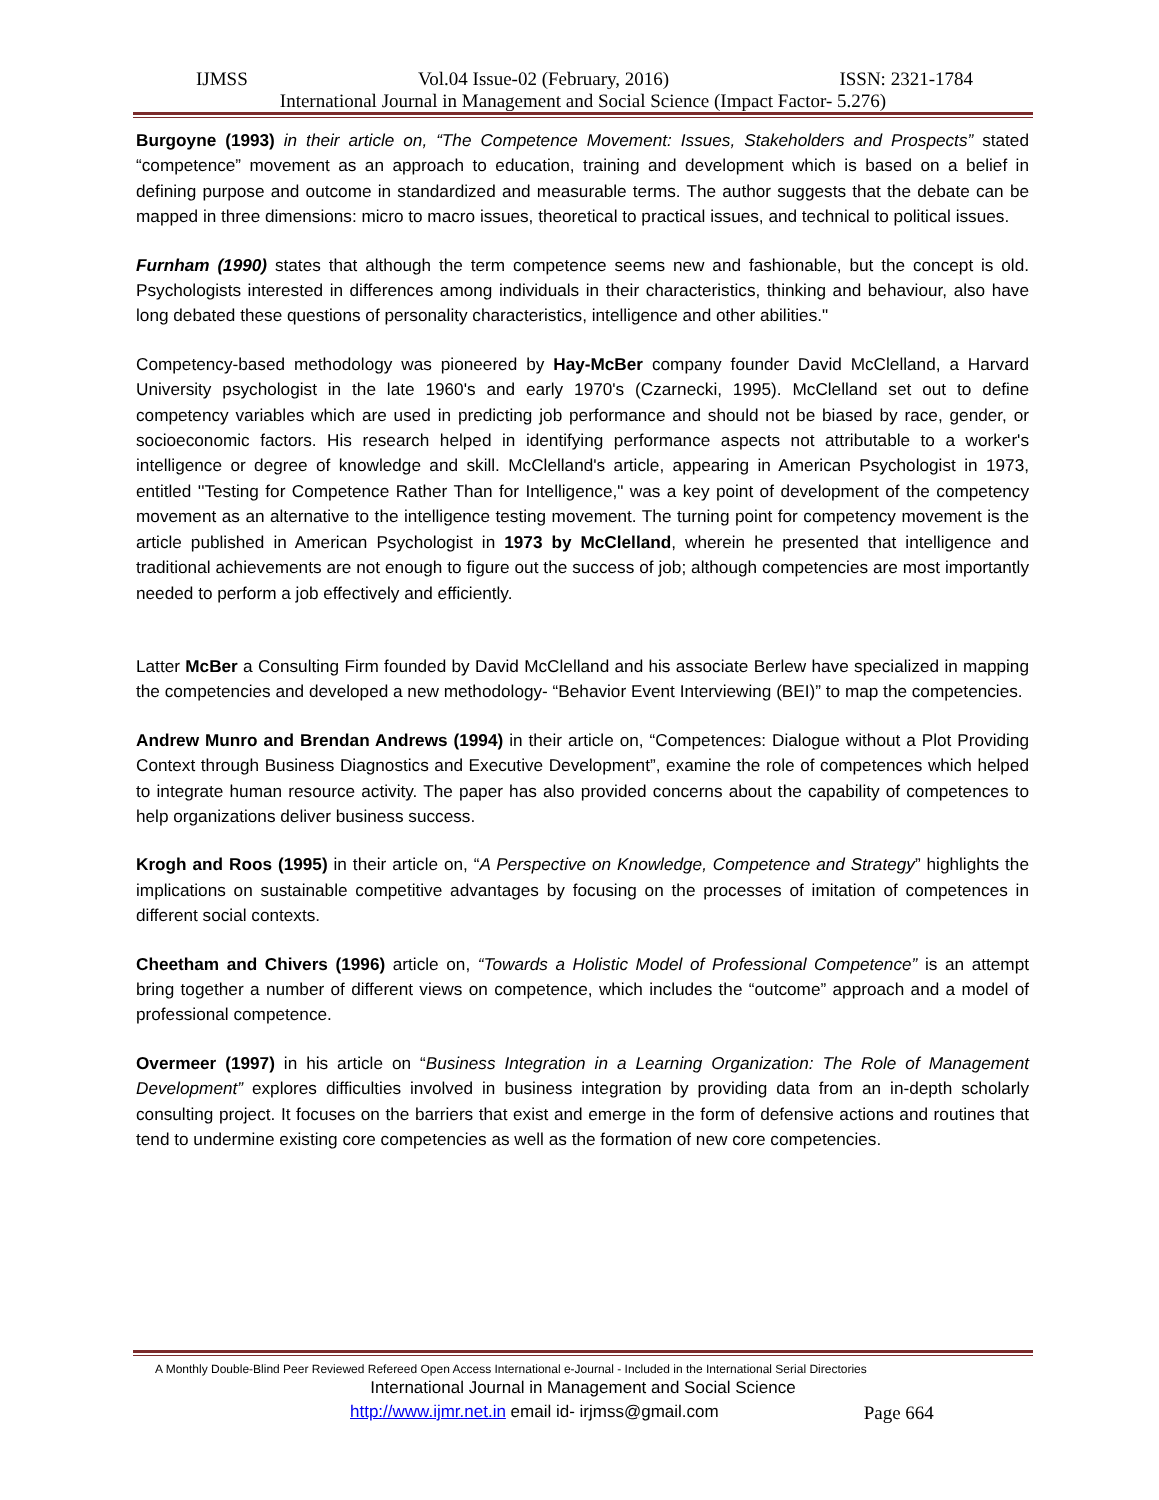IJMSS Vol.04 Issue-02 (February, 2016) ISSN: 2321-1784
International Journal in Management and Social Science (Impact Factor- 5.276)
Burgoyne (1993) in their article on, “The Competence Movement: Issues, Stakeholders and Prospects” stated “competence” movement as an approach to education, training and development which is based on a belief in defining purpose and outcome in standardized and measurable terms. The author suggests that the debate can be mapped in three dimensions: micro to macro issues, theoretical to practical issues, and technical to political issues.
Furnham (1990) states that although the term competence seems new and fashionable, but the concept is old. Psychologists interested in differences among individuals in their characteristics, thinking and behaviour, also have long debated these questions of personality characteristics, intelligence and other abilities."
Competency-based methodology was pioneered by Hay-McBer company founder David McClelland, a Harvard University psychologist in the late 1960's and early 1970's (Czarnecki, 1995). McClelland set out to define competency variables which are used in predicting job performance and should not be biased by race, gender, or socioeconomic factors. His research helped in identifying performance aspects not attributable to a worker's intelligence or degree of knowledge and skill. McClelland's article, appearing in American Psychologist in 1973, entitled ''Testing for Competence Rather Than for Intelligence," was a key point of development of the competency movement as an alternative to the intelligence testing movement. The turning point for competency movement is the article published in American Psychologist in 1973 by McClelland, wherein he presented that intelligence and traditional achievements are not enough to figure out the success of job; although competencies are most importantly needed to perform a job effectively and efficiently.
Latter McBer a Consulting Firm founded by David McClelland and his associate Berlew have specialized in mapping the competencies and developed a new methodology- “Behavior Event Interviewing (BEI)” to map the competencies.
Andrew Munro and Brendan Andrews (1994) in their article on, “Competences: Dialogue without a Plot Providing Context through Business Diagnostics and Executive Development”, examine the role of competences which helped to integrate human resource activity. The paper has also provided concerns about the capability of competences to help organizations deliver business success.
Krogh and Roos (1995) in their article on, “A Perspective on Knowledge, Competence and Strategy” highlights the implications on sustainable competitive advantages by focusing on the processes of imitation of competences in different social contexts.
Cheetham and Chivers (1996) article on, “Towards a Holistic Model of Professional Competence” is an attempt bring together a number of different views on competence, which includes the “outcome” approach and a model of professional competence.
Overmeer (1997) in his article on “Business Integration in a Learning Organization: The Role of Management Development” explores difficulties involved in business integration by providing data from an in-depth scholarly consulting project. It focuses on the barriers that exist and emerge in the form of defensive actions and routines that tend to undermine existing core competencies as well as the formation of new core competencies.
A Monthly Double-Blind Peer Reviewed Refereed Open Access International e-Journal - Included in the International Serial Directories
International Journal in Management and Social Science
http://www.ijmr.net.in email id- irjmss@gmail.com Page 664